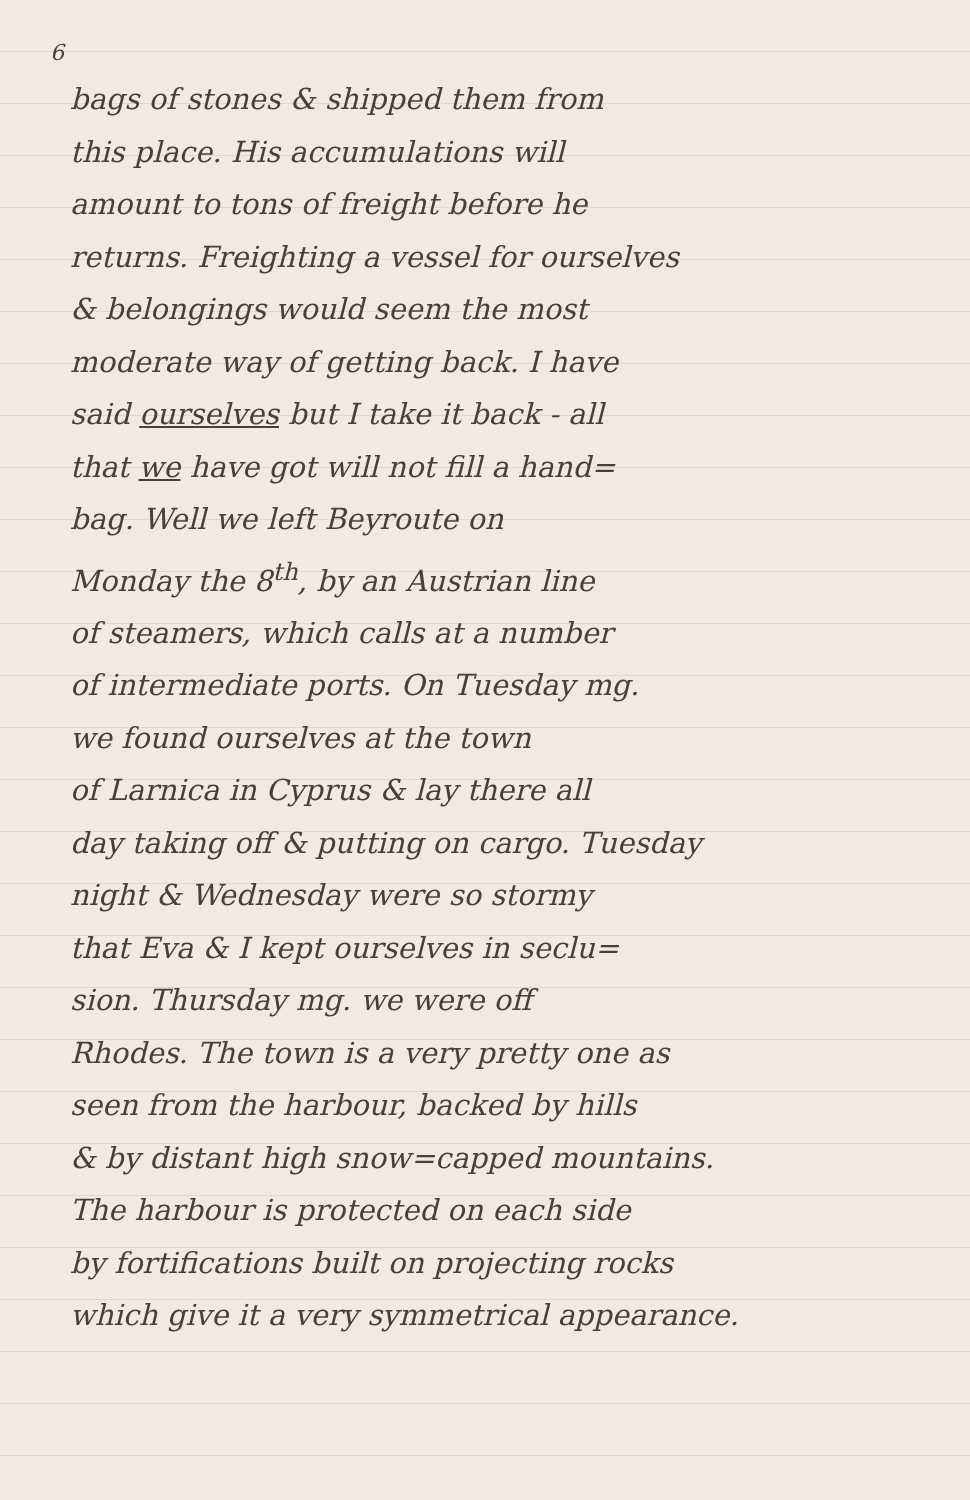6
bags of stones & shipped them from
this place. His accumulations will
amount to tons of freight before he
returns. Freighting a vessel for ourselves
& belongings would seem the most
moderate way of getting back. I have
said ourselves but I take it back - all
that we have got will not fill a hand=
bag. Well we left Beyroute on
Monday the 8<sup>th</sup>, by an Austrian line
of steamers, which calls at a number
of intermediate ports. On Tuesday mg.
we found ourselves at the town
of Larnica in Cyprus & lay there all
day taking off & putting on cargo. Tuesday
night & Wednesday were so stormy
that Eva & I kept ourselves in seclu=
sion. Thursday mg. we were off
Rhodes. The town is a very pretty one as
seen from the harbour, backed by hills
& by distant high snow=capped mountains.
The harbour is protected on each side
by fortifications built on projecting rocks
which give it a very symmetrical appearance.